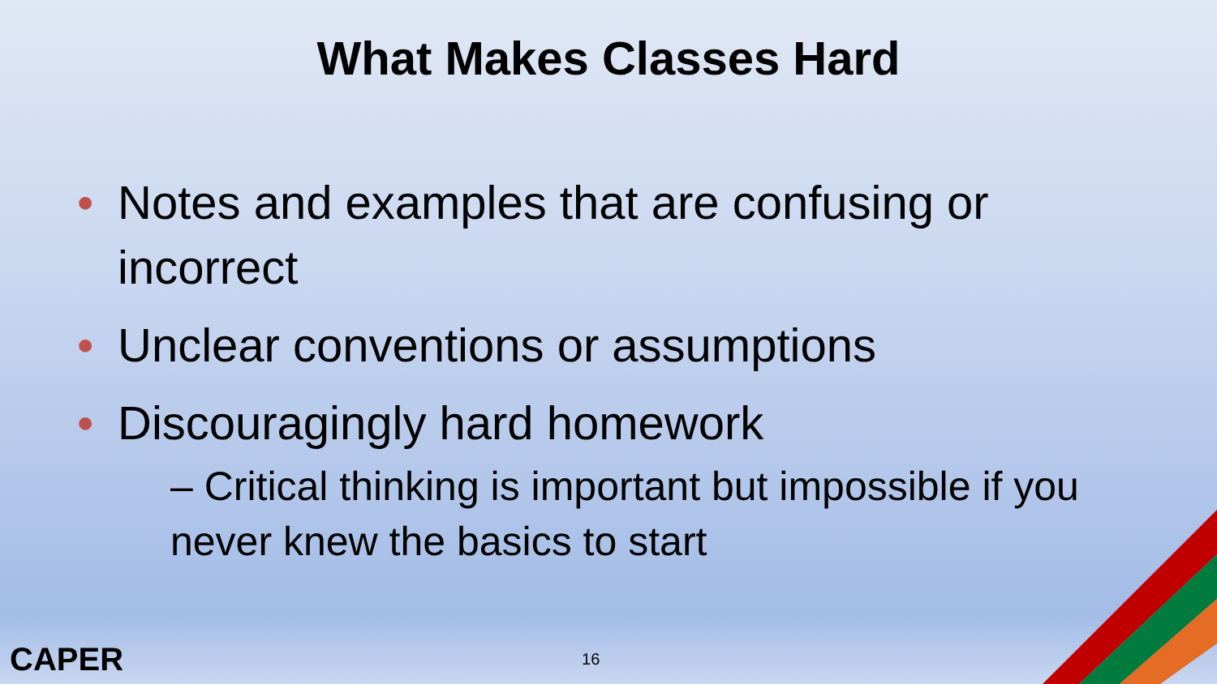What Makes Classes Hard
• Notes and examples that are confusing or incorrect
• Unclear conventions or assumptions
• Discouragingly hard homework
– Critical thinking is important but impossible if you never knew the basics to start
CAPER 16